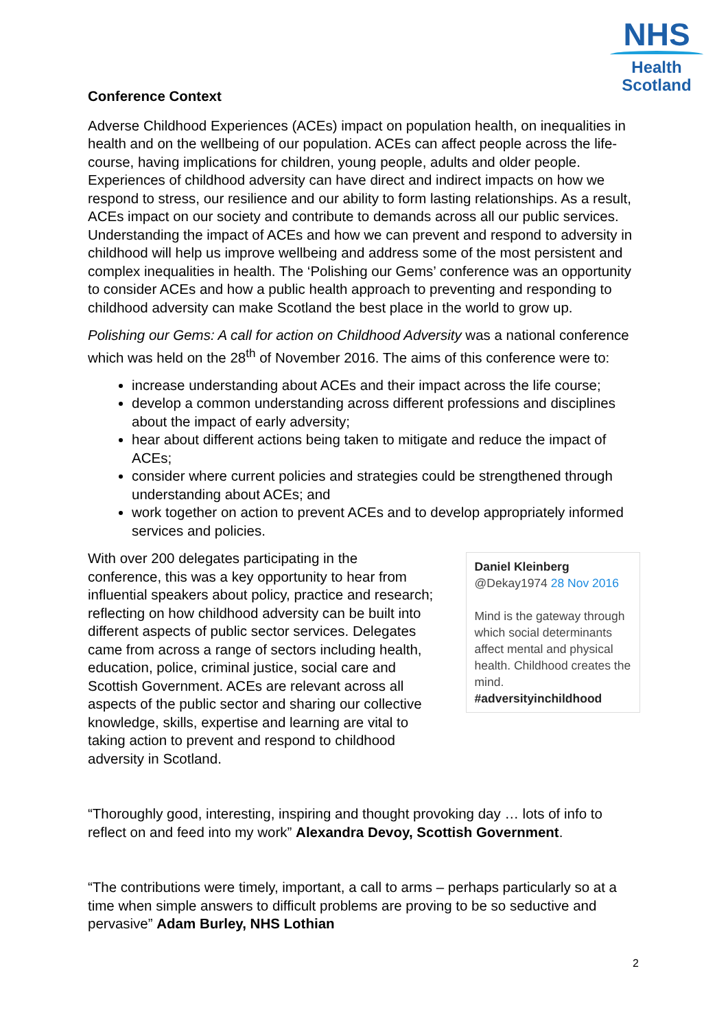NHS
Health
Scotland
Conference Context
Adverse Childhood Experiences (ACEs) impact on population health, on inequalities in health and on the wellbeing of our population. ACEs can affect people across the life-course, having implications for children, young people, adults and older people. Experiences of childhood adversity can have direct and indirect impacts on how we respond to stress, our resilience and our ability to form lasting relationships. As a result, ACEs impact on our society and contribute to demands across all our public services. Understanding the impact of ACEs and how we can prevent and respond to adversity in childhood will help us improve wellbeing and address some of the most persistent and complex inequalities in health. The ‘Polishing our Gems’ conference was an opportunity to consider ACEs and how a public health approach to preventing and responding to childhood adversity can make Scotland the best place in the world to grow up.
Polishing our Gems: A call for action on Childhood Adversity was a national conference which was held on the 28<sup>th</sup> of November 2016. The aims of this conference were to:
increase understanding about ACEs and their impact across the life course;
develop a common understanding across different professions and disciplines about the impact of early adversity;
hear about different actions being taken to mitigate and reduce the impact of ACEs;
consider where current policies and strategies could be strengthened through understanding about ACEs; and
work together on action to prevent ACEs and to develop appropriately informed services and policies.
With over 200 delegates participating in the conference, this was a key opportunity to hear from influential speakers about policy, practice and research; reflecting on how childhood adversity can be built into different aspects of public sector services. Delegates came from across a range of sectors including health, education, police, criminal justice, social care and Scottish Government. ACEs are relevant across all aspects of the public sector and sharing our collective knowledge, skills, expertise and learning are vital to taking action to prevent and respond to childhood adversity in Scotland.
Daniel Kleinberg @Dekay1974 28 Nov 2016
Mind is the gateway through which social determinants affect mental and physical health. Childhood creates the mind. #adversityinchildhood
“Thoroughly good, interesting, inspiring and thought provoking day … lots of info to reflect on and feed into my work” Alexandra Devoy, Scottish Government.
“The contributions were timely, important, a call to arms – perhaps particularly so at a time when simple answers to difficult problems are proving to be so seductive and pervasive” Adam Burley, NHS Lothian
2